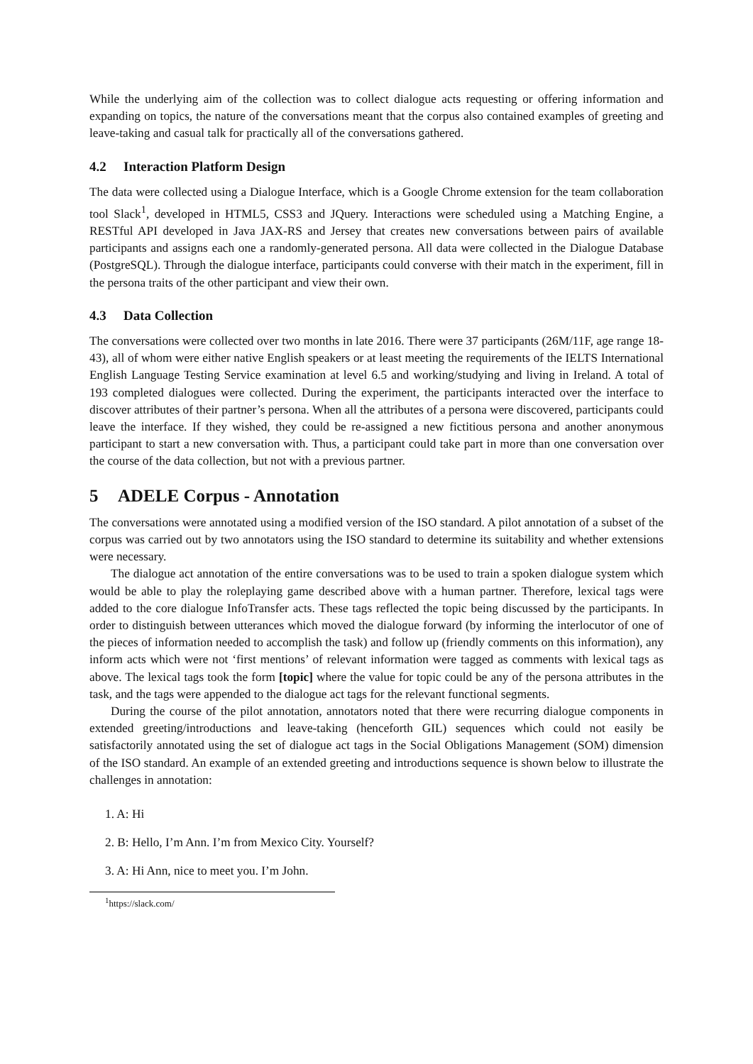While the underlying aim of the collection was to collect dialogue acts requesting or offering information and expanding on topics, the nature of the conversations meant that the corpus also contained examples of greeting and leave-taking and casual talk for practically all of the conversations gathered.
4.2 Interaction Platform Design
The data were collected using a Dialogue Interface, which is a Google Chrome extension for the team collaboration tool Slack<sup>1</sup>, developed in HTML5, CSS3 and JQuery. Interactions were scheduled using a Matching Engine, a RESTful API developed in Java JAX-RS and Jersey that creates new conversations between pairs of available participants and assigns each one a randomly-generated persona. All data were collected in the Dialogue Database (PostgreSQL). Through the dialogue interface, participants could converse with their match in the experiment, fill in the persona traits of the other participant and view their own.
4.3 Data Collection
The conversations were collected over two months in late 2016. There were 37 participants (26M/11F, age range 18-43), all of whom were either native English speakers or at least meeting the requirements of the IELTS International English Language Testing Service examination at level 6.5 and working/studying and living in Ireland. A total of 193 completed dialogues were collected. During the experiment, the participants interacted over the interface to discover attributes of their partner’s persona. When all the attributes of a persona were discovered, participants could leave the interface. If they wished, they could be re-assigned a new fictitious persona and another anonymous participant to start a new conversation with. Thus, a participant could take part in more than one conversation over the course of the data collection, but not with a previous partner.
5 ADELE Corpus - Annotation
The conversations were annotated using a modified version of the ISO standard. A pilot annotation of a subset of the corpus was carried out by two annotators using the ISO standard to determine its suitability and whether extensions were necessary.
The dialogue act annotation of the entire conversations was to be used to train a spoken dialogue system which would be able to play the roleplaying game described above with a human partner. Therefore, lexical tags were added to the core dialogue InfoTransfer acts. These tags reflected the topic being discussed by the participants. In order to distinguish between utterances which moved the dialogue forward (by informing the interlocutor of one of the pieces of information needed to accomplish the task) and follow up (friendly comments on this information), any inform acts which were not ‘first mentions’ of relevant information were tagged as comments with lexical tags as above. The lexical tags took the form [topic] where the value for topic could be any of the persona attributes in the task, and the tags were appended to the dialogue act tags for the relevant functional segments.
During the course of the pilot annotation, annotators noted that there were recurring dialogue components in extended greeting/introductions and leave-taking (henceforth GIL) sequences which could not easily be satisfactorily annotated using the set of dialogue act tags in the Social Obligations Management (SOM) dimension of the ISO standard. An example of an extended greeting and introductions sequence is shown below to illustrate the challenges in annotation:
1. A: Hi
2. B: Hello, I’m Ann. I’m from Mexico City. Yourself?
3. A: Hi Ann, nice to meet you. I’m John.
<sup>1</sup> https://slack.com/